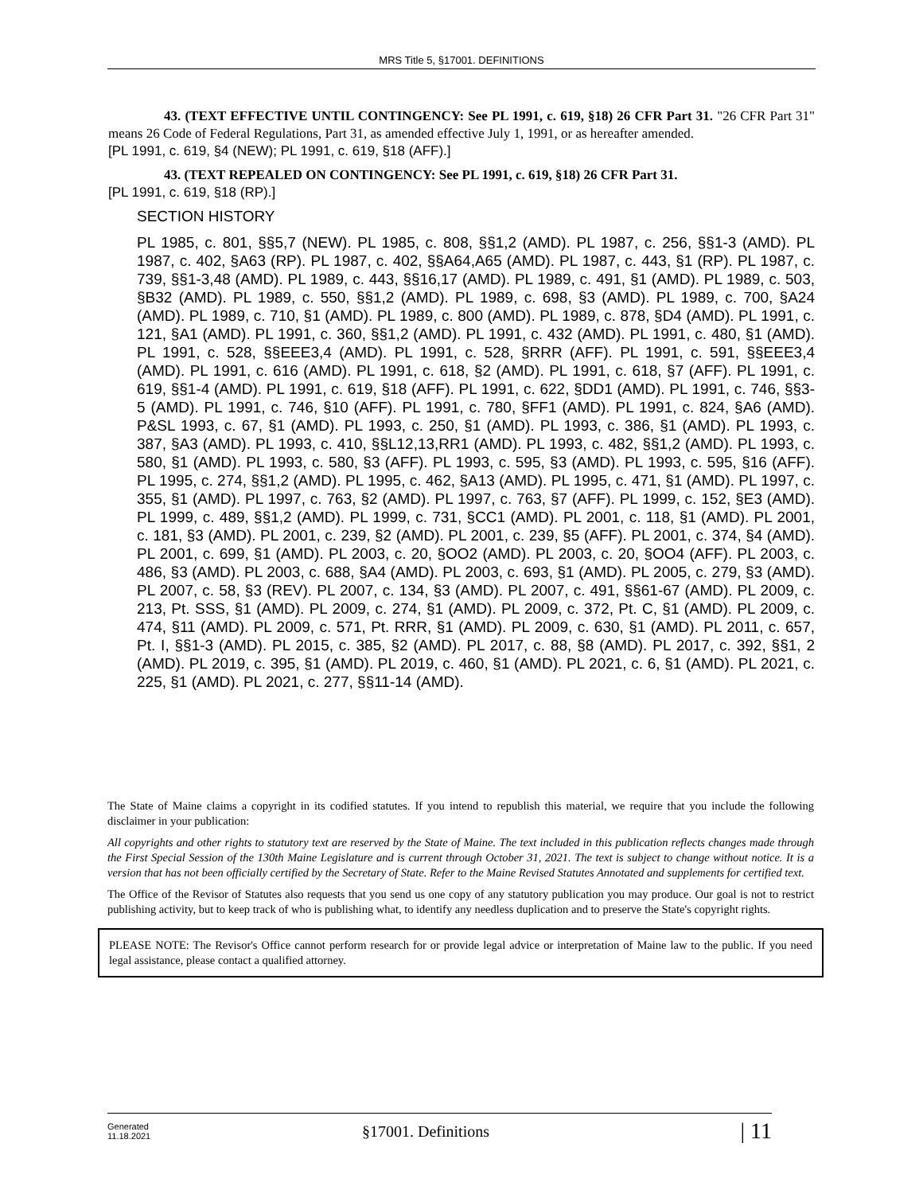MRS Title 5, §17001. DEFINITIONS
43. (TEXT EFFECTIVE UNTIL CONTINGENCY: See PL 1991, c. 619, §18) 26 CFR Part 31. "26 CFR Part 31" means 26 Code of Federal Regulations, Part 31, as amended effective July 1, 1991, or as hereafter amended.
[PL 1991, c. 619, §4 (NEW); PL 1991, c. 619, §18 (AFF).]
43. (TEXT REPEALED ON CONTINGENCY: See PL 1991, c. 619, §18) 26 CFR Part 31.
[PL 1991, c. 619, §18 (RP).]
SECTION HISTORY
PL 1985, c. 801, §§5,7 (NEW). PL 1985, c. 808, §§1,2 (AMD). PL 1987, c. 256, §§1-3 (AMD). PL 1987, c. 402, §A63 (RP). PL 1987, c. 402, §§A64,A65 (AMD). PL 1987, c. 443, §1 (RP). PL 1987, c. 739, §§1-3,48 (AMD). PL 1989, c. 443, §§16,17 (AMD). PL 1989, c. 491, §1 (AMD). PL 1989, c. 503, §B32 (AMD). PL 1989, c. 550, §§1,2 (AMD). PL 1989, c. 698, §3 (AMD). PL 1989, c. 700, §A24 (AMD). PL 1989, c. 710, §1 (AMD). PL 1989, c. 800 (AMD). PL 1989, c. 878, §D4 (AMD). PL 1991, c. 121, §A1 (AMD). PL 1991, c. 360, §§1,2 (AMD). PL 1991, c. 432 (AMD). PL 1991, c. 480, §1 (AMD). PL 1991, c. 528, §§EEE3,4 (AMD). PL 1991, c. 528, §RRR (AFF). PL 1991, c. 591, §§EEE3,4 (AMD). PL 1991, c. 616 (AMD). PL 1991, c. 618, §2 (AMD). PL 1991, c. 618, §7 (AFF). PL 1991, c. 619, §§1-4 (AMD). PL 1991, c. 619, §18 (AFF). PL 1991, c. 622, §DD1 (AMD). PL 1991, c. 746, §§3-5 (AMD). PL 1991, c. 746, §10 (AFF). PL 1991, c. 780, §FF1 (AMD). PL 1991, c. 824, §A6 (AMD). P&SL 1993, c. 67, §1 (AMD). PL 1993, c. 250, §1 (AMD). PL 1993, c. 386, §1 (AMD). PL 1993, c. 387, §A3 (AMD). PL 1993, c. 410, §§L12,13,RR1 (AMD). PL 1993, c. 482, §§1,2 (AMD). PL 1993, c. 580, §1 (AMD). PL 1993, c. 580, §3 (AFF). PL 1993, c. 595, §3 (AMD). PL 1993, c. 595, §16 (AFF). PL 1995, c. 274, §§1,2 (AMD). PL 1995, c. 462, §A13 (AMD). PL 1995, c. 471, §1 (AMD). PL 1997, c. 355, §1 (AMD). PL 1997, c. 763, §2 (AMD). PL 1997, c. 763, §7 (AFF). PL 1999, c. 152, §E3 (AMD). PL 1999, c. 489, §§1,2 (AMD). PL 1999, c. 731, §CC1 (AMD). PL 2001, c. 118, §1 (AMD). PL 2001, c. 181, §3 (AMD). PL 2001, c. 239, §2 (AMD). PL 2001, c. 239, §5 (AFF). PL 2001, c. 374, §4 (AMD). PL 2001, c. 699, §1 (AMD). PL 2003, c. 20, §OO2 (AMD). PL 2003, c. 20, §OO4 (AFF). PL 2003, c. 486, §3 (AMD). PL 2003, c. 688, §A4 (AMD). PL 2003, c. 693, §1 (AMD). PL 2005, c. 279, §3 (AMD). PL 2007, c. 58, §3 (REV). PL 2007, c. 134, §3 (AMD). PL 2007, c. 491, §§61-67 (AMD). PL 2009, c. 213, Pt. SSS, §1 (AMD). PL 2009, c. 274, §1 (AMD). PL 2009, c. 372, Pt. C, §1 (AMD). PL 2009, c. 474, §11 (AMD). PL 2009, c. 571, Pt. RRR, §1 (AMD). PL 2009, c. 630, §1 (AMD). PL 2011, c. 657, Pt. I, §§1-3 (AMD). PL 2015, c. 385, §2 (AMD). PL 2017, c. 88, §8 (AMD). PL 2017, c. 392, §§1, 2 (AMD). PL 2019, c. 395, §1 (AMD). PL 2019, c. 460, §1 (AMD). PL 2021, c. 6, §1 (AMD). PL 2021, c. 225, §1 (AMD). PL 2021, c. 277, §§11-14 (AMD).
The State of Maine claims a copyright in its codified statutes. If you intend to republish this material, we require that you include the following disclaimer in your publication:
All copyrights and other rights to statutory text are reserved by the State of Maine. The text included in this publication reflects changes made through the First Special Session of the 130th Maine Legislature and is current through October 31, 2021. The text is subject to change without notice. It is a version that has not been officially certified by the Secretary of State. Refer to the Maine Revised Statutes Annotated and supplements for certified text.
The Office of the Revisor of Statutes also requests that you send us one copy of any statutory publication you may produce. Our goal is not to restrict publishing activity, but to keep track of who is publishing what, to identify any needless duplication and to preserve the State's copyright rights.
PLEASE NOTE: The Revisor's Office cannot perform research for or provide legal advice or interpretation of Maine law to the public. If you need legal assistance, please contact a qualified attorney.
Generated
11.18.2021
§17001. Definitions
| 11